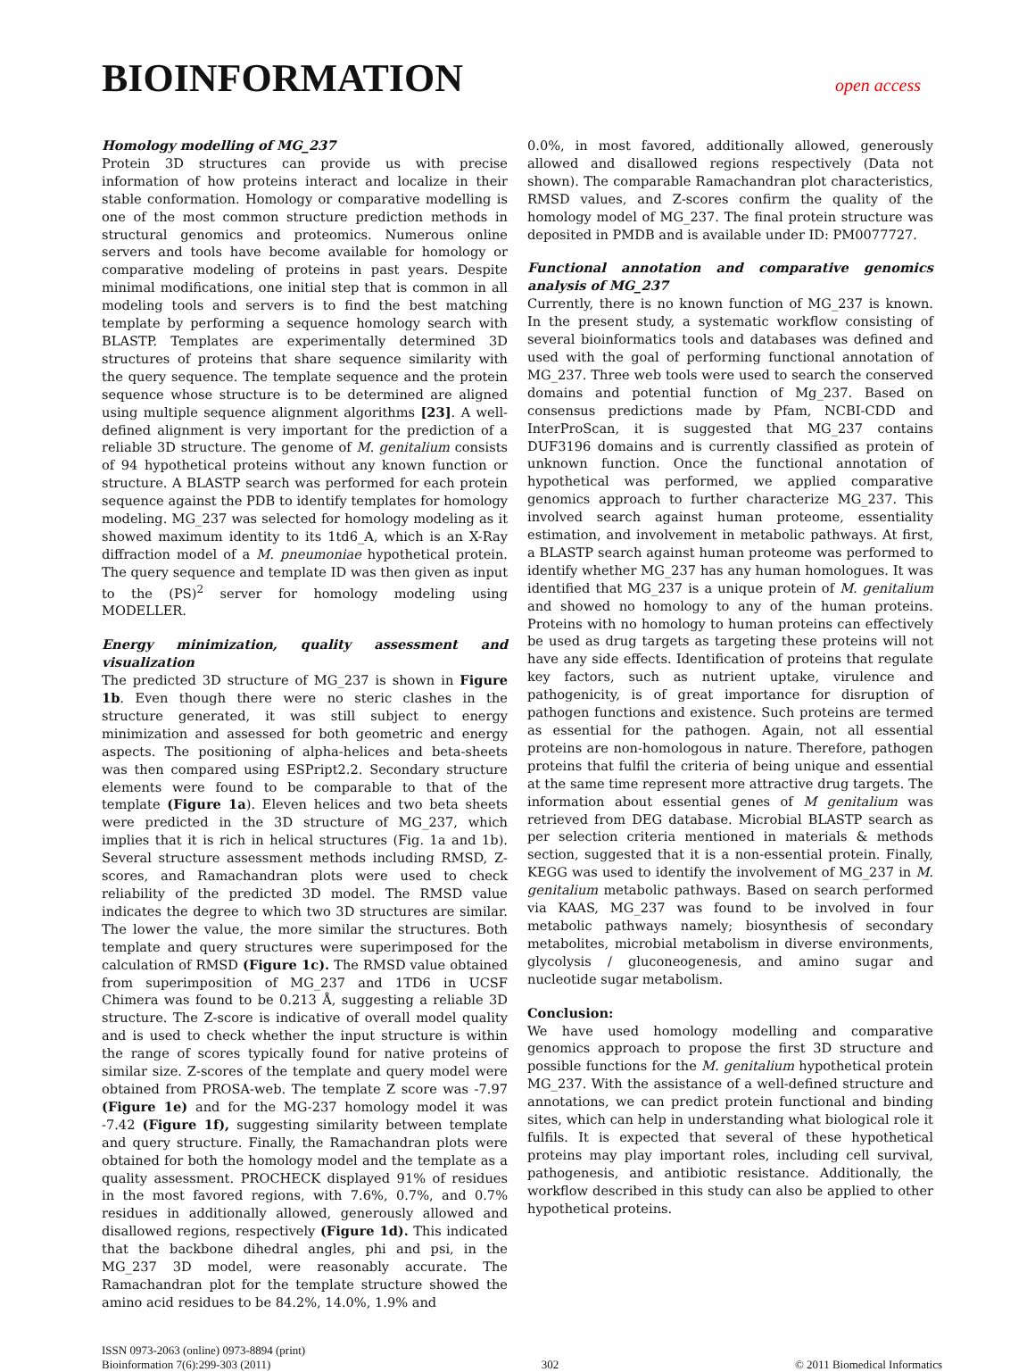BIOINFORMATION
open access
Homology modelling of MG_237
Protein 3D structures can provide us with precise information of how proteins interact and localize in their stable conformation. Homology or comparative modelling is one of the most common structure prediction methods in structural genomics and proteomics. Numerous online servers and tools have become available for homology or comparative modeling of proteins in past years. Despite minimal modifications, one initial step that is common in all modeling tools and servers is to find the best matching template by performing a sequence homology search with BLASTP. Templates are experimentally determined 3D structures of proteins that share sequence similarity with the query sequence. The template sequence and the protein sequence whose structure is to be determined are aligned using multiple sequence alignment algorithms [23]. A well-defined alignment is very important for the prediction of a reliable 3D structure. The genome of M. genitalium consists of 94 hypothetical proteins without any known function or structure. A BLASTP search was performed for each protein sequence against the PDB to identify templates for homology modeling. MG_237 was selected for homology modeling as it showed maximum identity to its 1td6_A, which is an X-Ray diffraction model of a M. pneumoniae hypothetical protein. The query sequence and template ID was then given as input to the (PS)<sup>2</sup> server for homology modeling using MODELLER.
Energy minimization, quality assessment and visualization
The predicted 3D structure of MG_237 is shown in Figure 1b. Even though there were no steric clashes in the structure generated, it was still subject to energy minimization and assessed for both geometric and energy aspects. The positioning of alpha-helices and beta-sheets was then compared using ESPript2.2. Secondary structure elements were found to be comparable to that of the template (Figure 1a). Eleven helices and two beta sheets were predicted in the 3D structure of MG_237, which implies that it is rich in helical structures (Fig. 1a and 1b). Several structure assessment methods including RMSD, Z-scores, and Ramachandran plots were used to check reliability of the predicted 3D model. The RMSD value indicates the degree to which two 3D structures are similar. The lower the value, the more similar the structures. Both template and query structures were superimposed for the calculation of RMSD (Figure 1c). The RMSD value obtained from superimposition of MG_237 and 1TD6 in UCSF Chimera was found to be 0.213 Å, suggesting a reliable 3D structure. The Z-score is indicative of overall model quality and is used to check whether the input structure is within the range of scores typically found for native proteins of similar size. Z-scores of the template and query model were obtained from PROSA-web. The template Z score was -7.97 (Figure 1e) and for the MG-237 homology model it was -7.42 (Figure 1f), suggesting similarity between template and query structure. Finally, the Ramachandran plots were obtained for both the homology model and the template as a quality assessment. PROCHECK displayed 91% of residues in the most favored regions, with 7.6%, 0.7%, and 0.7% residues in additionally allowed, generously allowed and disallowed regions, respectively (Figure 1d). This indicated that the backbone dihedral angles, phi and psi, in the MG_237 3D model, were reasonably accurate. The Ramachandran plot for the template structure showed the amino acid residues to be 84.2%, 14.0%, 1.9% and
0.0%, in most favored, additionally allowed, generously allowed and disallowed regions respectively (Data not shown). The comparable Ramachandran plot characteristics, RMSD values, and Z-scores confirm the quality of the homology model of MG_237. The final protein structure was deposited in PMDB and is available under ID: PM0077727.
Functional annotation and comparative genomics analysis of MG_237
Currently, there is no known function of MG_237 is known. In the present study, a systematic workflow consisting of several bioinformatics tools and databases was defined and used with the goal of performing functional annotation of MG_237. Three web tools were used to search the conserved domains and potential function of Mg_237. Based on consensus predictions made by Pfam, NCBI-CDD and InterProScan, it is suggested that MG_237 contains DUF3196 domains and is currently classified as protein of unknown function. Once the functional annotation of hypothetical was performed, we applied comparative genomics approach to further characterize MG_237. This involved search against human proteome, essentiality estimation, and involvement in metabolic pathways. At first, a BLASTP search against human proteome was performed to identify whether MG_237 has any human homologues. It was identified that MG_237 is a unique protein of M. genitalium and showed no homology to any of the human proteins. Proteins with no homology to human proteins can effectively be used as drug targets as targeting these proteins will not have any side effects. Identification of proteins that regulate key factors, such as nutrient uptake, virulence and pathogenicity, is of great importance for disruption of pathogen functions and existence. Such proteins are termed as essential for the pathogen. Again, not all essential proteins are non-homologous in nature. Therefore, pathogen proteins that fulfil the criteria of being unique and essential at the same time represent more attractive drug targets. The information about essential genes of M genitalium was retrieved from DEG database. Microbial BLASTP search as per selection criteria mentioned in materials & methods section, suggested that it is a non-essential protein. Finally, KEGG was used to identify the involvement of MG_237 in M. genitalium metabolic pathways. Based on search performed via KAAS, MG_237 was found to be involved in four metabolic pathways namely; biosynthesis of secondary metabolites, microbial metabolism in diverse environments, glycolysis / gluconeogenesis, and amino sugar and nucleotide sugar metabolism.
Conclusion:
We have used homology modelling and comparative genomics approach to propose the first 3D structure and possible functions for the M. genitalium hypothetical protein MG_237. With the assistance of a well-defined structure and annotations, we can predict protein functional and binding sites, which can help in understanding what biological role it fulfils. It is expected that several of these hypothetical proteins may play important roles, including cell survival, pathogenesis, and antibiotic resistance. Additionally, the workflow described in this study can also be applied to other hypothetical proteins.
ISSN 0973-2063 (online) 0973-8894 (print)
Bioinformation 7(6):299-303 (2011)
302 © 2011 Biomedical Informatics